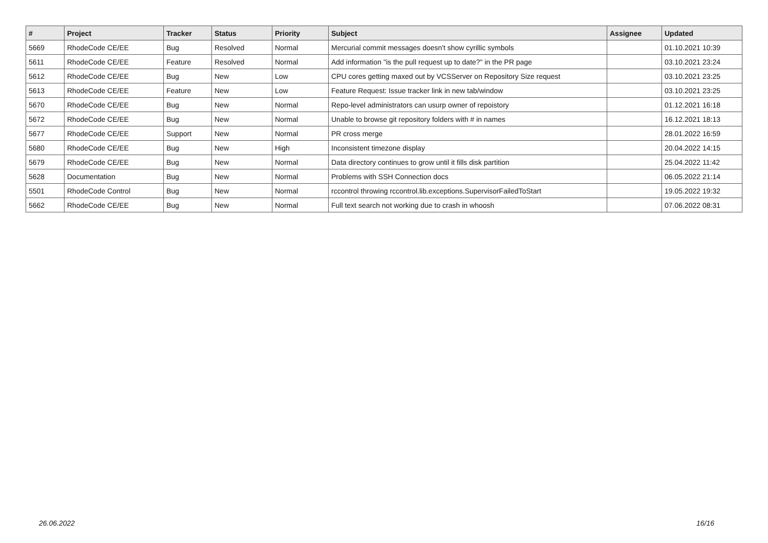| # | Project | Tracker | Status | Priority | Subject | Assignee | Updated |
| --- | --- | --- | --- | --- | --- | --- | --- |
| 5669 | RhodeCode CE/EE | Bug | Resolved | Normal | Mercurial commit messages doesn't show cyrillic symbols | | 01.10.2021 10:39 |
| 5611 | RhodeCode CE/EE | Feature | Resolved | Normal | Add information "is the pull request up to date?" in the PR page | | 03.10.2021 23:24 |
| 5612 | RhodeCode CE/EE | Bug | New | Low | CPU cores getting maxed out by VCSServer on Repository Size request | | 03.10.2021 23:25 |
| 5613 | RhodeCode CE/EE | Feature | New | Low | Feature Request: Issue tracker link in new tab/window | | 03.10.2021 23:25 |
| 5670 | RhodeCode CE/EE | Bug | New | Normal | Repo-level administrators can usurp owner of repoistory | | 01.12.2021 16:18 |
| 5672 | RhodeCode CE/EE | Bug | New | Normal | Unable to browse git repository folders with # in names | | 16.12.2021 18:13 |
| 5677 | RhodeCode CE/EE | Support | New | Normal | PR cross merge | | 28.01.2022 16:59 |
| 5680 | RhodeCode CE/EE | Bug | New | High | Inconsistent timezone display | | 20.04.2022 14:15 |
| 5679 | RhodeCode CE/EE | Bug | New | Normal | Data directory continues to grow until it fills disk partition | | 25.04.2022 11:42 |
| 5628 | Documentation | Bug | New | Normal | Problems with SSH Connection docs | | 06.05.2022 21:14 |
| 5501 | RhodeCode Control | Bug | New | Normal | rccontrol throwing rccontrol.lib.exceptions.SupervisorFailedToStart | | 19.05.2022 19:32 |
| 5662 | RhodeCode CE/EE | Bug | New | Normal | Full text search not working due to crash in whoosh | | 07.06.2022 08:31 |
26.06.2022 16/16